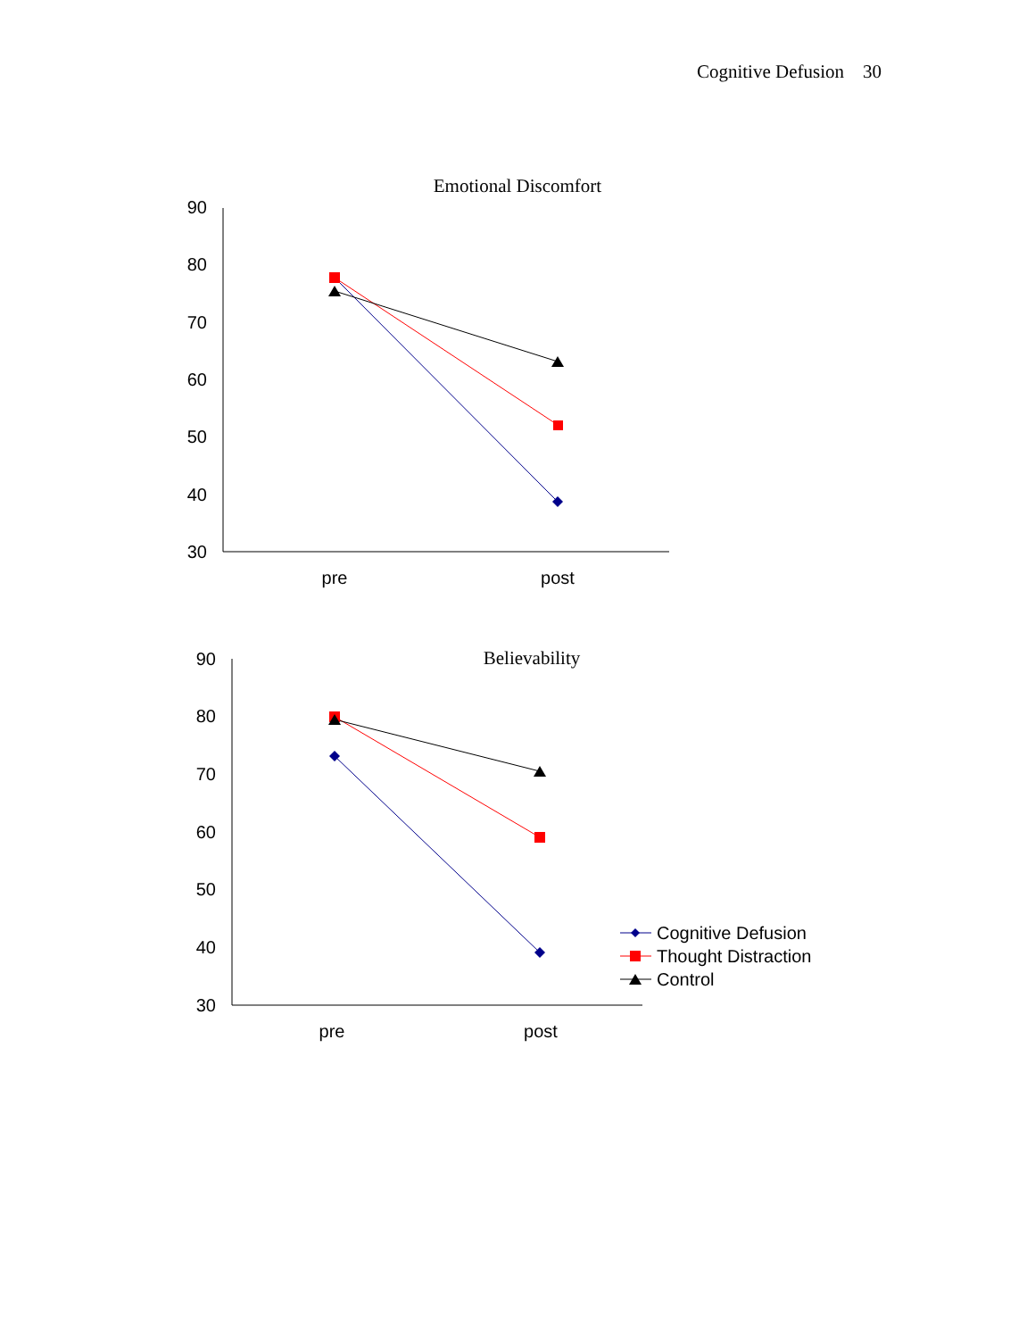Cognitive Defusion 30
Emotional Discomfort
90
80
70
60
50
40
30
pre
post
Believability
90
80
70
60
50
40
30
pre
post
Cognitive Defusion
Thought Distraction
Control